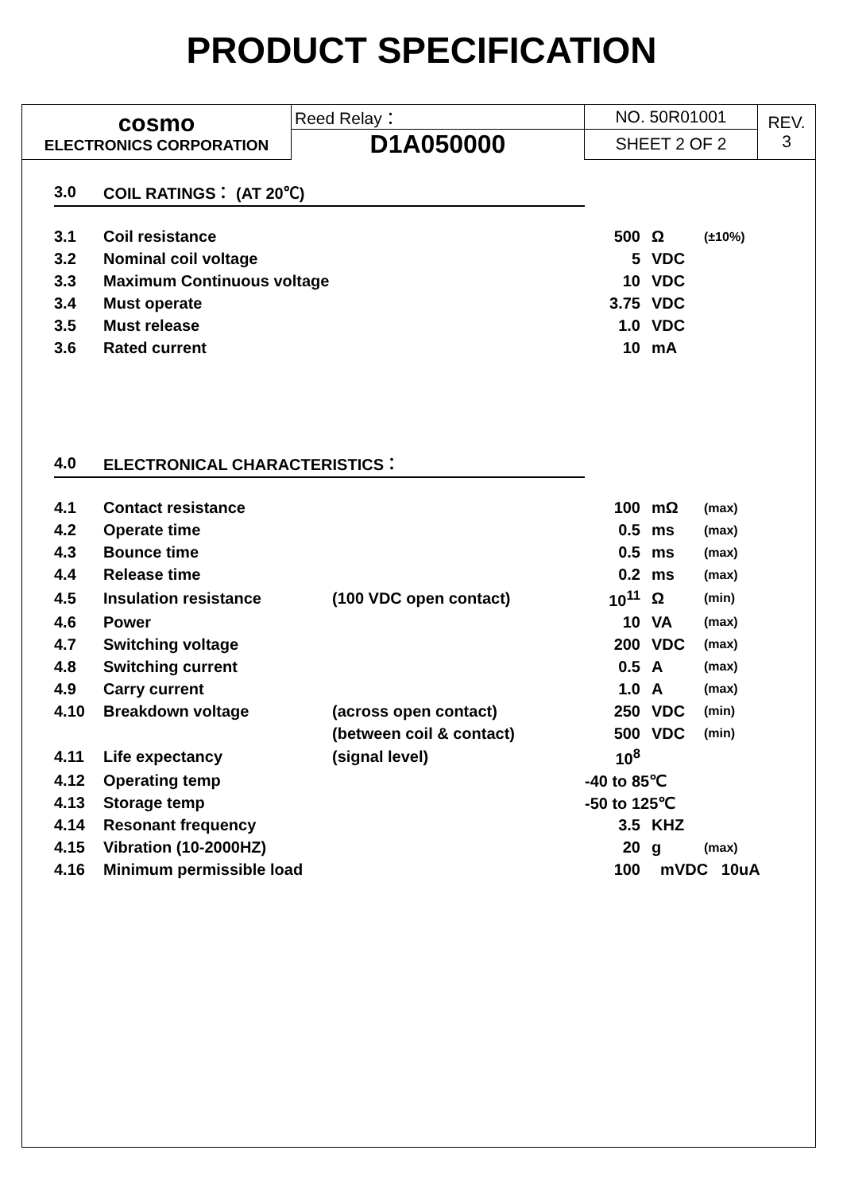PRODUCT SPECIFICATION
| cosmo ELECTRONICS CORPORATION | Reed Relay： | NO. 50R01001 | REV. 3 |
| | D1A050000 | SHEET 2 OF 2 | |
| 3.0 | COIL RATINGS： (AT 20℃) | | | | |
| 3.1 | Coil resistance | | 500 | Ω | (±10%) |
| 3.2 | Nominal coil voltage | | 5 | VDC | |
| 3.3 | Maximum Continuous voltage | | 10 | VDC | |
| 3.4 | Must operate | | 3.75 | VDC | |
| 3.5 | Must release | | 1.0 | VDC | |
| 3.6 | Rated current | | 10 | mA | |
| 4.0 | ELECTRONICAL CHARACTERISTICS： | | | | |
| 4.1 | Contact resistance | | 100 | mΩ | (max) |
| 4.2 | Operate time | | 0.5 | ms | (max) |
| 4.3 | Bounce time | | 0.5 | ms | (max) |
| 4.4 | Release time | | 0.2 | ms | (max) |
| 4.5 | Insulation resistance | (100 VDC open contact) | 10<sup>11</sup> | Ω | (min) |
| 4.6 | Power | | 10 | VA | (max) |
| 4.7 | Switching voltage | | 200 | VDC | (max) |
| 4.8 | Switching current | | 0.5 | A | (max) |
| 4.9 | Carry current | | 1.0 | A | (max) |
| 4.10 | Breakdown voltage | (across open contact) | 250 | VDC | (min) |
| | | (between coil & contact) | 500 | VDC | (min) |
| 4.11 | Life expectancy | (signal level) | 10<sup>8</sup> | | |
| 4.12 | Operating temp | | -40 to 85℃ | | |
| 4.13 | Storage temp | | -50 to 125℃ | | |
| 4.14 | Resonant frequency | | 3.5 | KHZ | |
| 4.15 | Vibration (10-2000HZ) | | 20 | g | (max) |
| 4.16 | Minimum permissible load | | 100 | mVDC 10uA | |